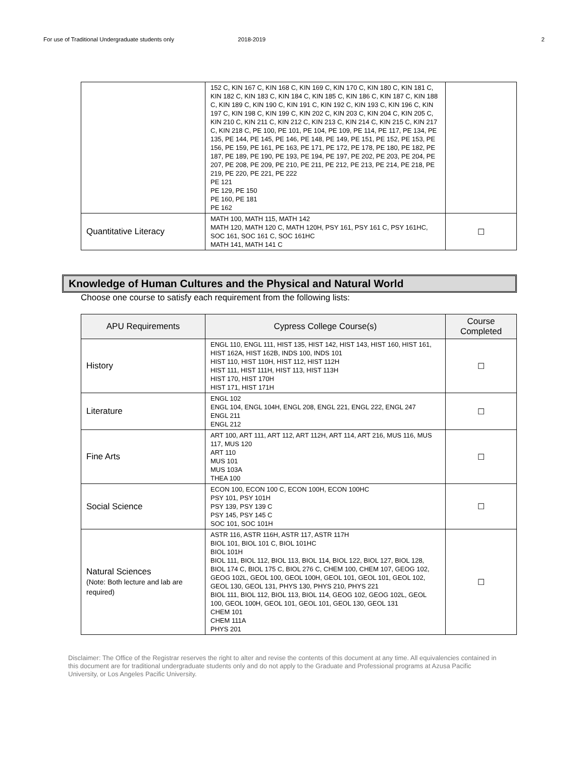For use of Traditional Undergraduate students only 2018-2019 2
| | 152 C, KIN 167 C, KIN 168 C, KIN 169 C, KIN 170 C, KIN 180 C, KIN 181 C, KIN 182 C, KIN 183 C, KIN 184 C, KIN 185 C, KIN 186 C, KIN 187 C, KIN 188 C, KIN 189 C, KIN 190 C, KIN 191 C, KIN 192 C, KIN 193 C, KIN 196 C, KIN 197 C, KIN 198 C, KIN 199 C, KIN 202 C, KIN 203 C, KIN 204 C, KIN 205 C, KIN 210 C, KIN 211 C, KIN 212 C, KIN 213 C, KIN 214 C, KIN 215 C, KIN 217 C, KIN 218 C, PE 100, PE 101, PE 104, PE 109, PE 114, PE 117, PE 134, PE 135, PE 144, PE 145, PE 146, PE 148, PE 149, PE 151, PE 152, PE 153, PE 156, PE 159, PE 161, PE 163, PE 171, PE 172, PE 178, PE 180, PE 182, PE 187, PE 189, PE 190, PE 193, PE 194, PE 197, PE 202, PE 203, PE 204, PE 207, PE 208, PE 209, PE 210, PE 211, PE 212, PE 213, PE 214, PE 218, PE 219, PE 220, PE 221, PE 222 PE 121 PE 129, PE 150 PE 160, PE 181 PE 162 | |
| Quantitative Literacy | MATH 100, MATH 115, MATH 142 MATH 120, MATH 120 C, MATH 120H, PSY 161, PSY 161 C, PSY 161HC, SOC 161, SOC 161 C, SOC 161HC MATH 141, MATH 141 C | ☐ |
Knowledge of Human Cultures and the Physical and Natural World
Choose one course to satisfy each requirement from the following lists:
| APU Requirements | Cypress College Course(s) | Course Completed |
| --- | --- | --- |
| History | ENGL 110, ENGL 111, HIST 135, HIST 142, HIST 143, HIST 160, HIST 161, HIST 162A, HIST 162B, INDS 100, INDS 101 HIST 110, HIST 110H, HIST 112, HIST 112H HIST 111, HIST 111H, HIST 113, HIST 113H HIST 170, HIST 170H HIST 171, HIST 171H | ☐ |
| Literature | ENGL 102 ENGL 104, ENGL 104H, ENGL 208, ENGL 221, ENGL 222, ENGL 247 ENGL 211 ENGL 212 | ☐ |
| Fine Arts | ART 100, ART 111, ART 112, ART 112H, ART 114, ART 216, MUS 116, MUS 117, MUS 120 ART 110 MUS 101 MUS 103A THEA 100 | ☐ |
| Social Science | ECON 100, ECON 100 C, ECON 100H, ECON 100HC PSY 101, PSY 101H PSY 139, PSY 139 C PSY 145, PSY 145 C SOC 101, SOC 101H | ☐ |
| Natural Sciences (Note: Both lecture and lab are required) | ASTR 116, ASTR 116H, ASTR 117, ASTR 117H BIOL 101, BIOL 101 C, BIOL 101HC BIOL 101H BIOL 111, BIOL 112, BIOL 113, BIOL 114, BIOL 122, BIOL 127, BIOL 128, BIOL 174 C, BIOL 175 C, BIOL 276 C, CHEM 100, CHEM 107, GEOG 102, GEOG 102L, GEOL 100, GEOL 100H, GEOL 101, GEOL 101, GEOL 102, GEOL 130, GEOL 131, PHYS 130, PHYS 210, PHYS 221 BIOL 111, BIOL 112, BIOL 113, BIOL 114, GEOG 102, GEOG 102L, GEOL 100, GEOL 100H, GEOL 101, GEOL 101, GEOL 130, GEOL 131 CHEM 101 CHEM 111A PHYS 201 | ☐ |
Disclaimer: The Office of the Registrar reserves the right to alter and revise the contents of this document at any time. All equivalencies contained in this document are for traditional undergraduate students only and do not apply to the Graduate and Professional programs at Azusa Pacific University, or Los Angeles Pacific University.